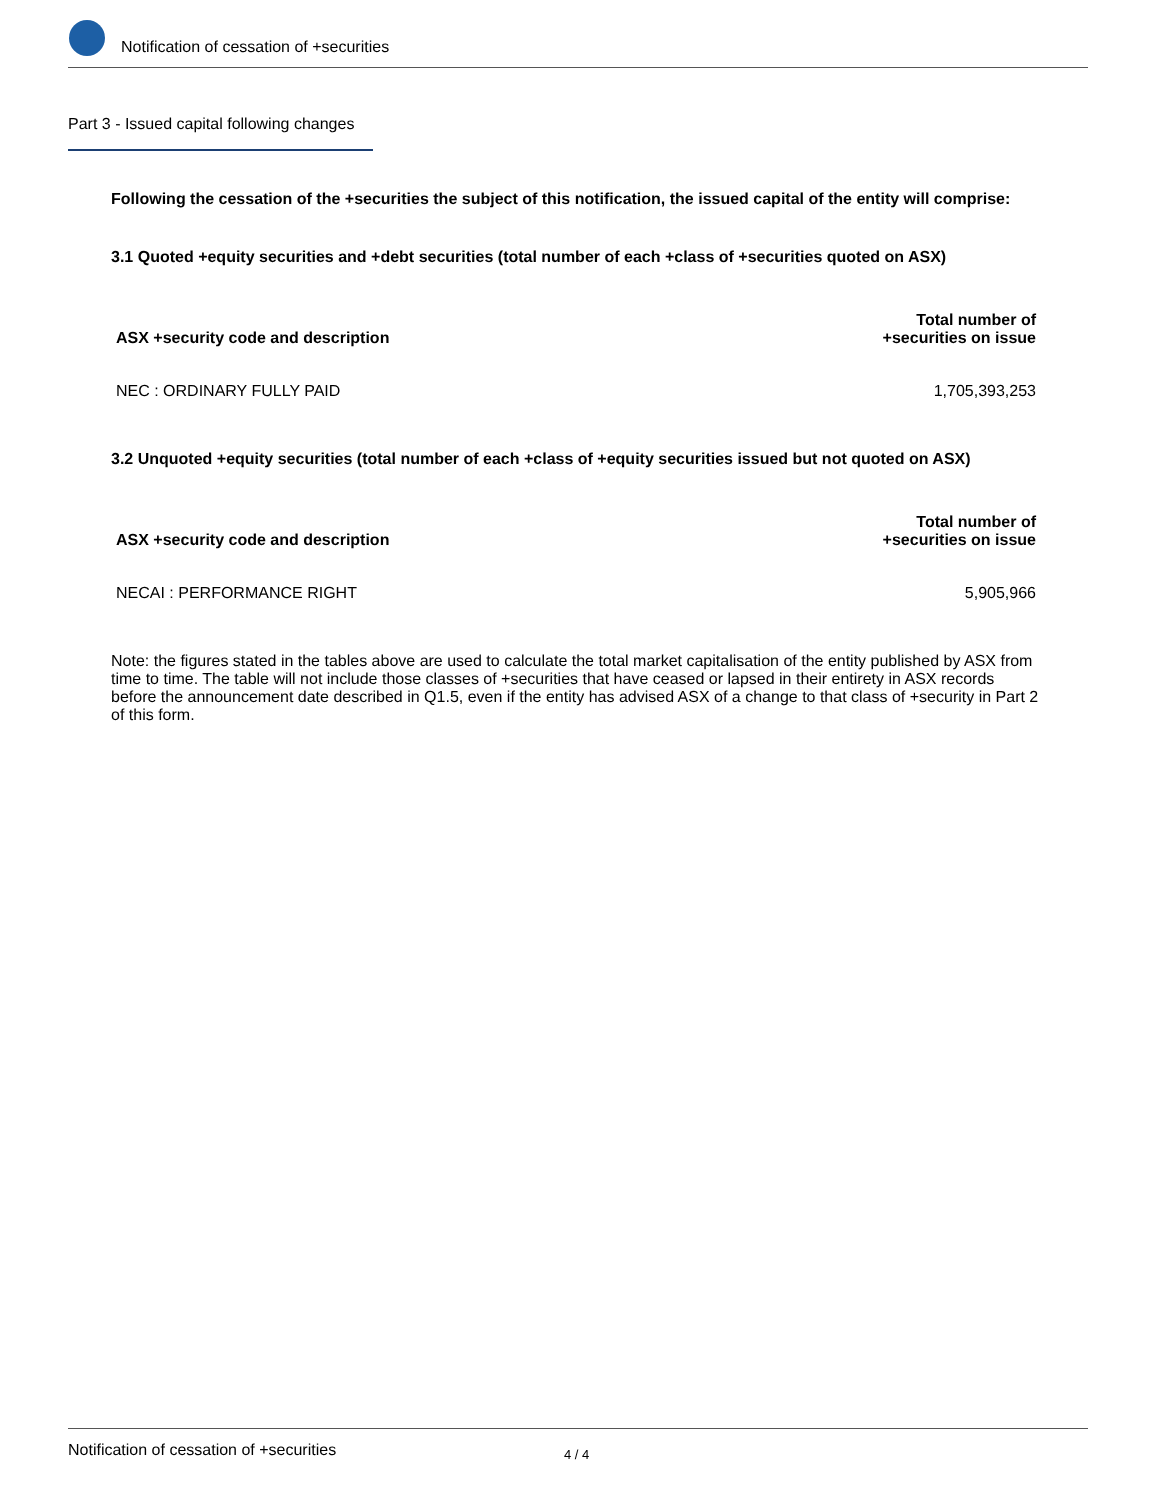Notification of cessation of +securities
Part 3 - Issued capital following changes
Following the cessation of the +securities the subject of this notification, the issued capital of the entity will comprise:
3.1 Quoted +equity securities and +debt securities (total number of each +class of +securities quoted on ASX)
| ASX +security code and description | Total number of +securities on issue |
| --- | --- |
| NEC : ORDINARY FULLY PAID | 1,705,393,253 |
3.2 Unquoted +equity securities (total number of each +class of +equity securities issued but not quoted on ASX)
| ASX +security code and description | Total number of +securities on issue |
| --- | --- |
| NECAI : PERFORMANCE RIGHT | 5,905,966 |
Note: the figures stated in the tables above are used to calculate the total market capitalisation of the entity published by ASX from time to time. The table will not include those classes of +securities that have ceased or lapsed in their entirety in ASX records before the announcement date described in Q1.5, even if the entity has advised ASX of a change to that class of +security in Part 2 of this form.
Notification of cessation of +securities 4 / 4